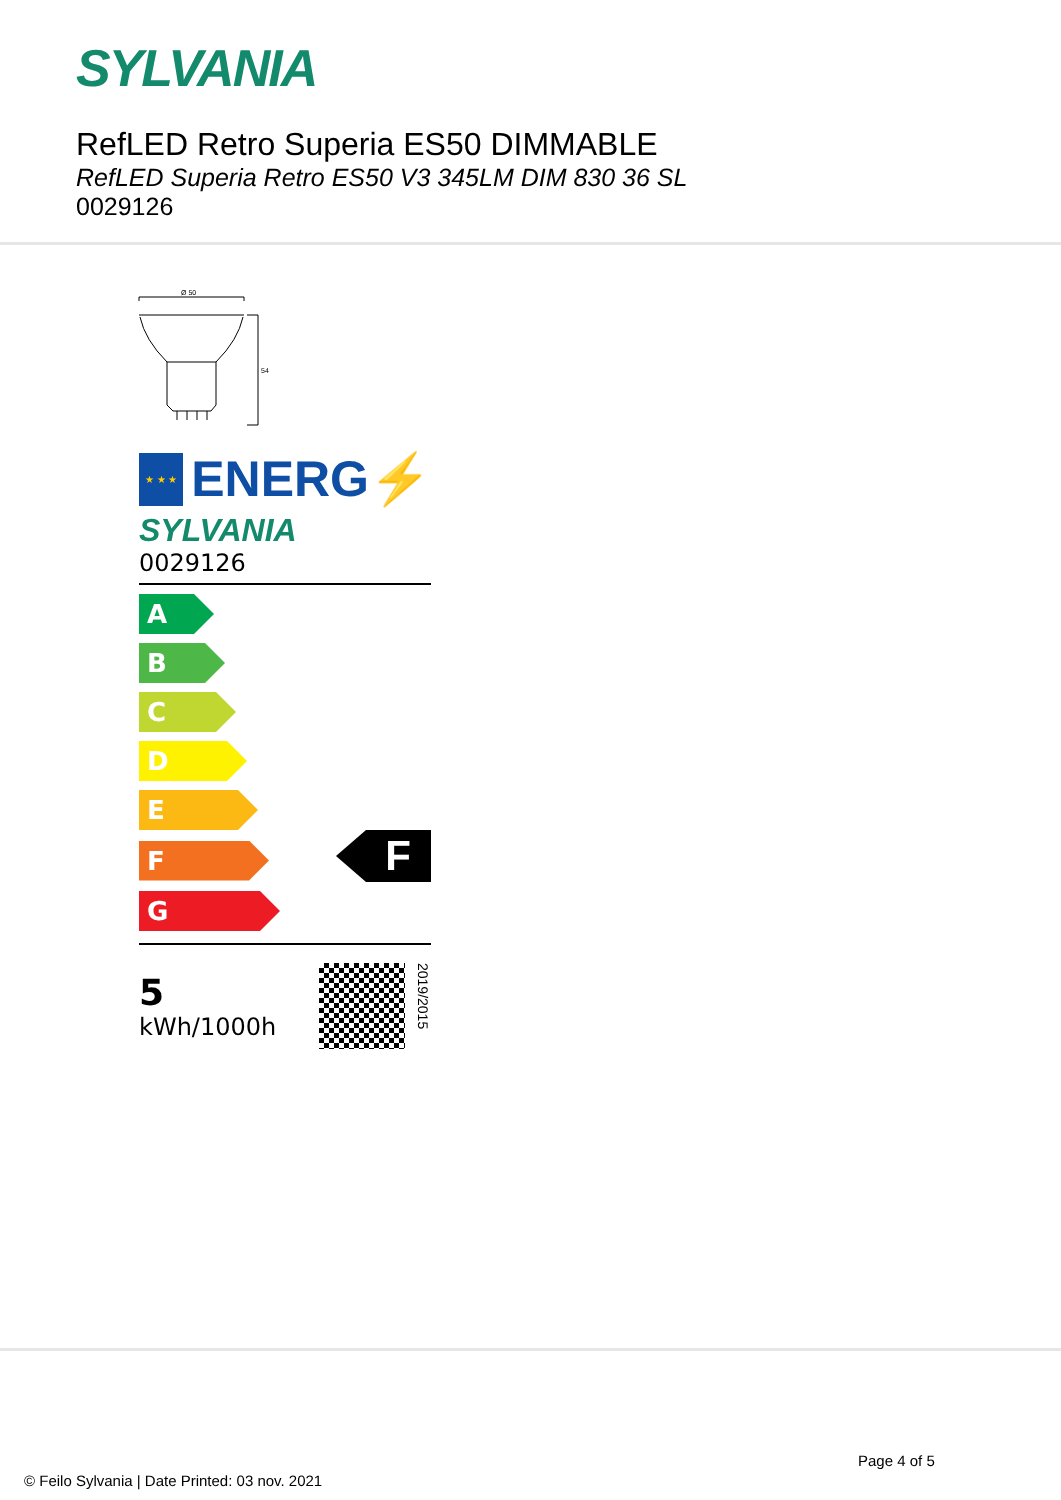SYLVANIA
RefLED Retro Superia ES50 DIMMABLE
RefLED Superia Retro ES50 V3 345LM DIM 830 36 SL
0029126
Ø 50
54
★ ★ ★
ENERG⚡
SYLVANIA
0029126
A
B
C
D
E
F
F
G
5
kWh/1000h
2019/2015
Page 4 of 5
© Feilo Sylvania | Date Printed: 03 nov. 2021